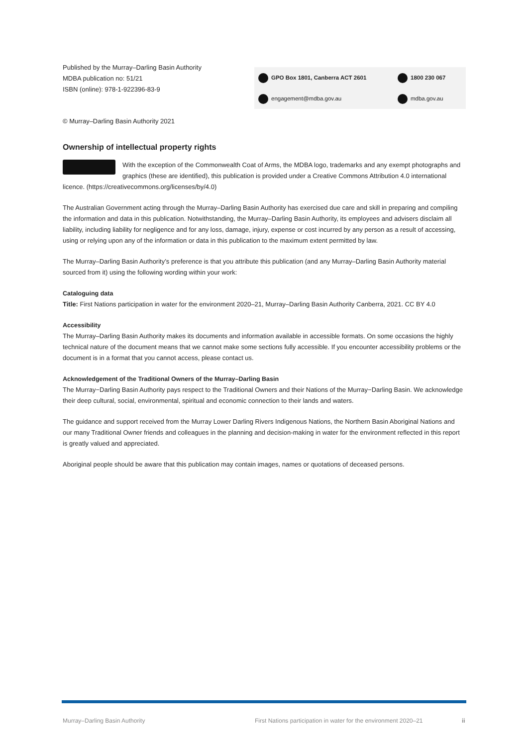Published by the Murray–Darling Basin Authority
MDBA publication no: 51/21
ISBN (online): 978-1-922396-83-9
GPO Box 1801, Canberra ACT 2601
1800 230 067
engagement@mdba.gov.au
mdba.gov.au
© Murray–Darling Basin Authority 2021
Ownership of intellectual property rights
With the exception of the Commonwealth Coat of Arms, the MDBA logo, trademarks and any exempt photographs and graphics (these are identified), this publication is provided under a Creative Commons Attribution 4.0 international licence. (https://creativecommons.org/licenses/by/4.0)
The Australian Government acting through the Murray–Darling Basin Authority has exercised due care and skill in preparing and compiling the information and data in this publication. Notwithstanding, the Murray–Darling Basin Authority, its employees and advisers disclaim all liability, including liability for negligence and for any loss, damage, injury, expense or cost incurred by any person as a result of accessing, using or relying upon any of the information or data in this publication to the maximum extent permitted by law.
The Murray–Darling Basin Authority’s preference is that you attribute this publication (and any Murray–Darling Basin Authority material sourced from it) using the following wording within your work:
Cataloguing data
Title: First Nations participation in water for the environment 2020–21, Murray–Darling Basin Authority Canberra, 2021. CC BY 4.0
Accessibility
The Murray–Darling Basin Authority makes its documents and information available in accessible formats. On some occasions the highly technical nature of the document means that we cannot make some sections fully accessible. If you encounter accessibility problems or the document is in a format that you cannot access, please contact us.
Acknowledgement of the Traditional Owners of the Murray–Darling Basin
The Murray−Darling Basin Authority pays respect to the Traditional Owners and their Nations of the Murray−Darling Basin. We acknowledge their deep cultural, social, environmental, spiritual and economic connection to their lands and waters.
The guidance and support received from the Murray Lower Darling Rivers Indigenous Nations, the Northern Basin Aboriginal Nations and our many Traditional Owner friends and colleagues in the planning and decision-making in water for the environment reflected in this report is greatly valued and appreciated.
Aboriginal people should be aware that this publication may contain images, names or quotations of deceased persons.
Murray–Darling Basin Authority
First Nations participation in water for the environment 2020–21
ii